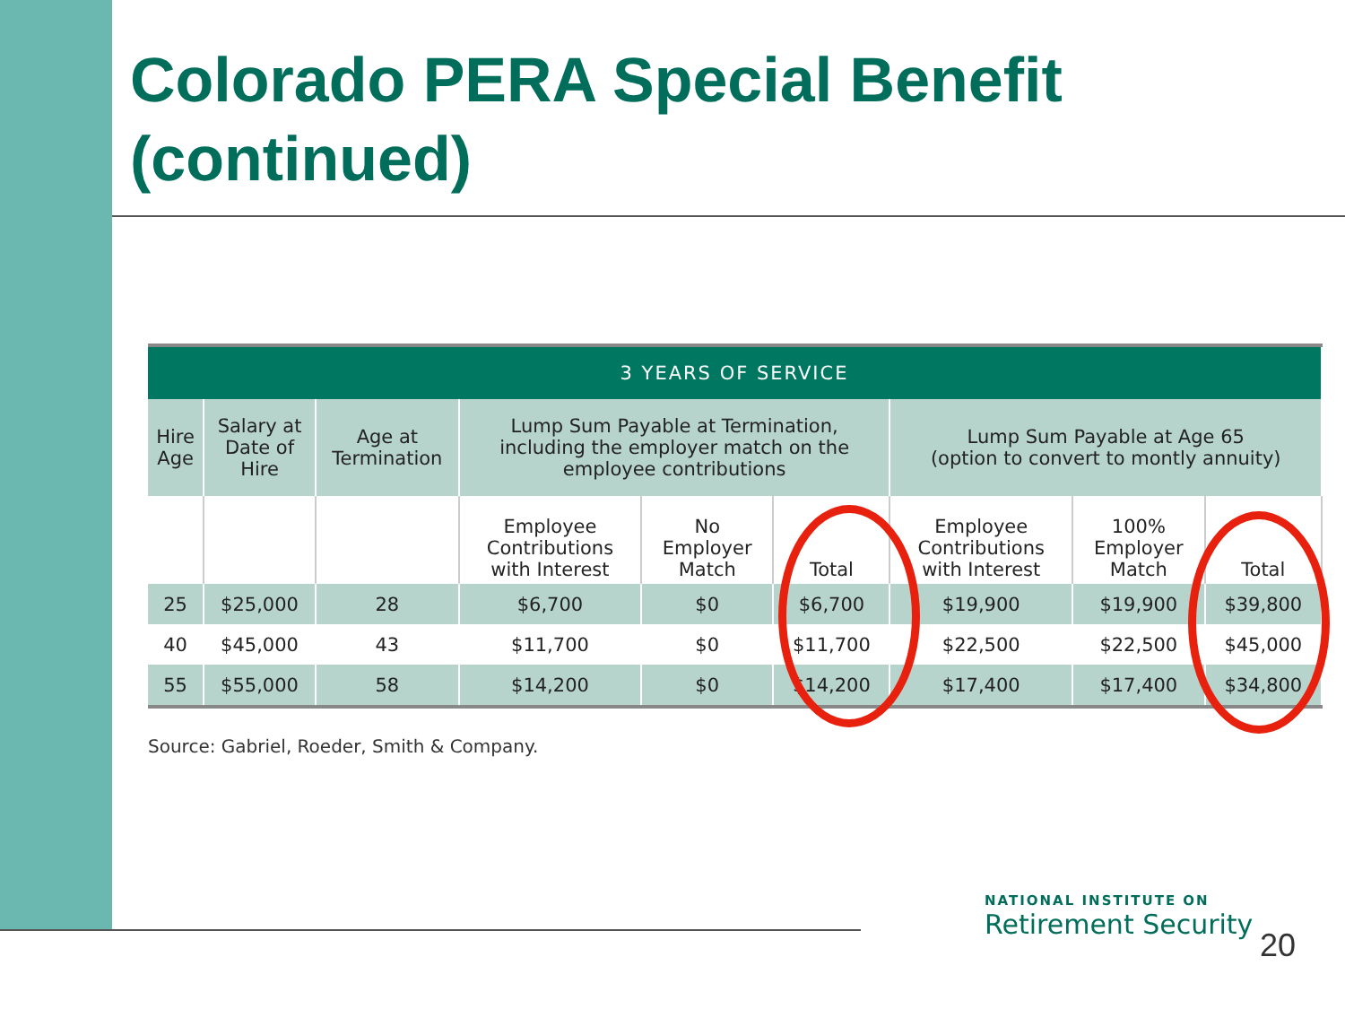Colorado PERA Special Benefit (continued)
| 3 YEARS OF SERVICE | | | | | | | | |
| --- | --- | --- | --- | --- | --- | --- | --- | --- |
| Hire Age | Salary at Date of Hire | Age at Termination | Lump Sum Payable at Termination, including the employer match on the employee contributions | | | Lump Sum Payable at Age 65 (option to convert to montly annuity) | | |
| | | | Employee Contributions with Interest | No Employer Match | Total | Employee Contributions with Interest | 100% Employer Match | Total |
| 25 | $25,000 | 28 | $6,700 | $0 | $6,700 | $19,900 | $19,900 | $39,800 |
| 40 | $45,000 | 43 | $11,700 | $0 | $11,700 | $22,500 | $22,500 | $45,000 |
| 55 | $55,000 | 58 | $14,200 | $0 | $14,200 | $17,400 | $17,400 | $34,800 |
Source: Gabriel, Roeder, Smith & Company.
NATIONAL INSTITUTE ON
Retirement Security
20